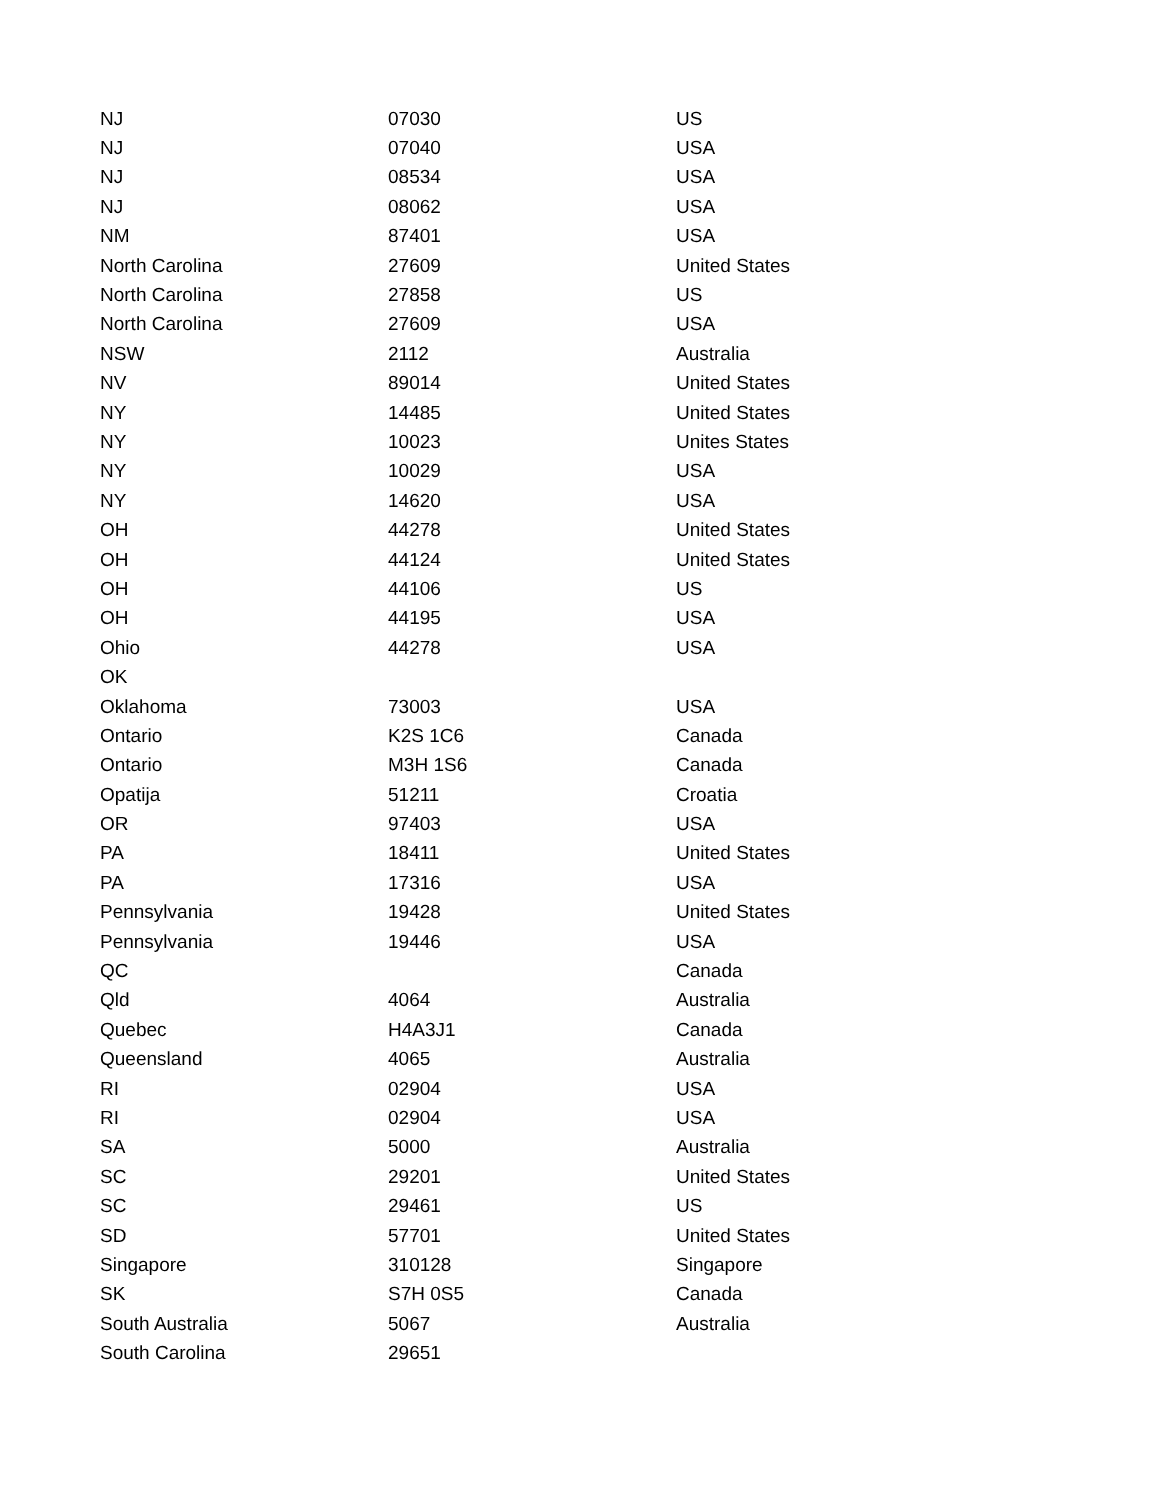| NJ | 07030 | US |
| NJ | 07040 | USA |
| NJ | 08534 | USA |
| NJ | 08062 | USA |
| NM | 87401 | USA |
| North Carolina | 27609 | United States |
| North Carolina | 27858 | US |
| North Carolina | 27609 | USA |
| NSW | 2112 | Australia |
| NV | 89014 | United States |
| NY | 14485 | United States |
| NY | 10023 | Unites States |
| NY | 10029 | USA |
| NY | 14620 | USA |
| OH | 44278 | United States |
| OH | 44124 | United States |
| OH | 44106 | US |
| OH | 44195 | USA |
| Ohio | 44278 | USA |
| OK | | |
| Oklahoma | 73003 | USA |
| Ontario | K2S 1C6 | Canada |
| Ontario | M3H 1S6 | Canada |
| Opatija | 51211 | Croatia |
| OR | 97403 | USA |
| PA | 18411 | United States |
| PA | 17316 | USA |
| Pennsylvania | 19428 | United States |
| Pennsylvania | 19446 | USA |
| QC | | Canada |
| Qld | 4064 | Australia |
| Quebec | H4A3J1 | Canada |
| Queensland | 4065 | Australia |
| RI | 02904 | USA |
| RI | 02904 | USA |
| SA | 5000 | Australia |
| SC | 29201 | United States |
| SC | 29461 | US |
| SD | 57701 | United States |
| Singapore | 310128 | Singapore |
| SK | S7H 0S5 | Canada |
| South Australia | 5067 | Australia |
| South Carolina | 29651 | |